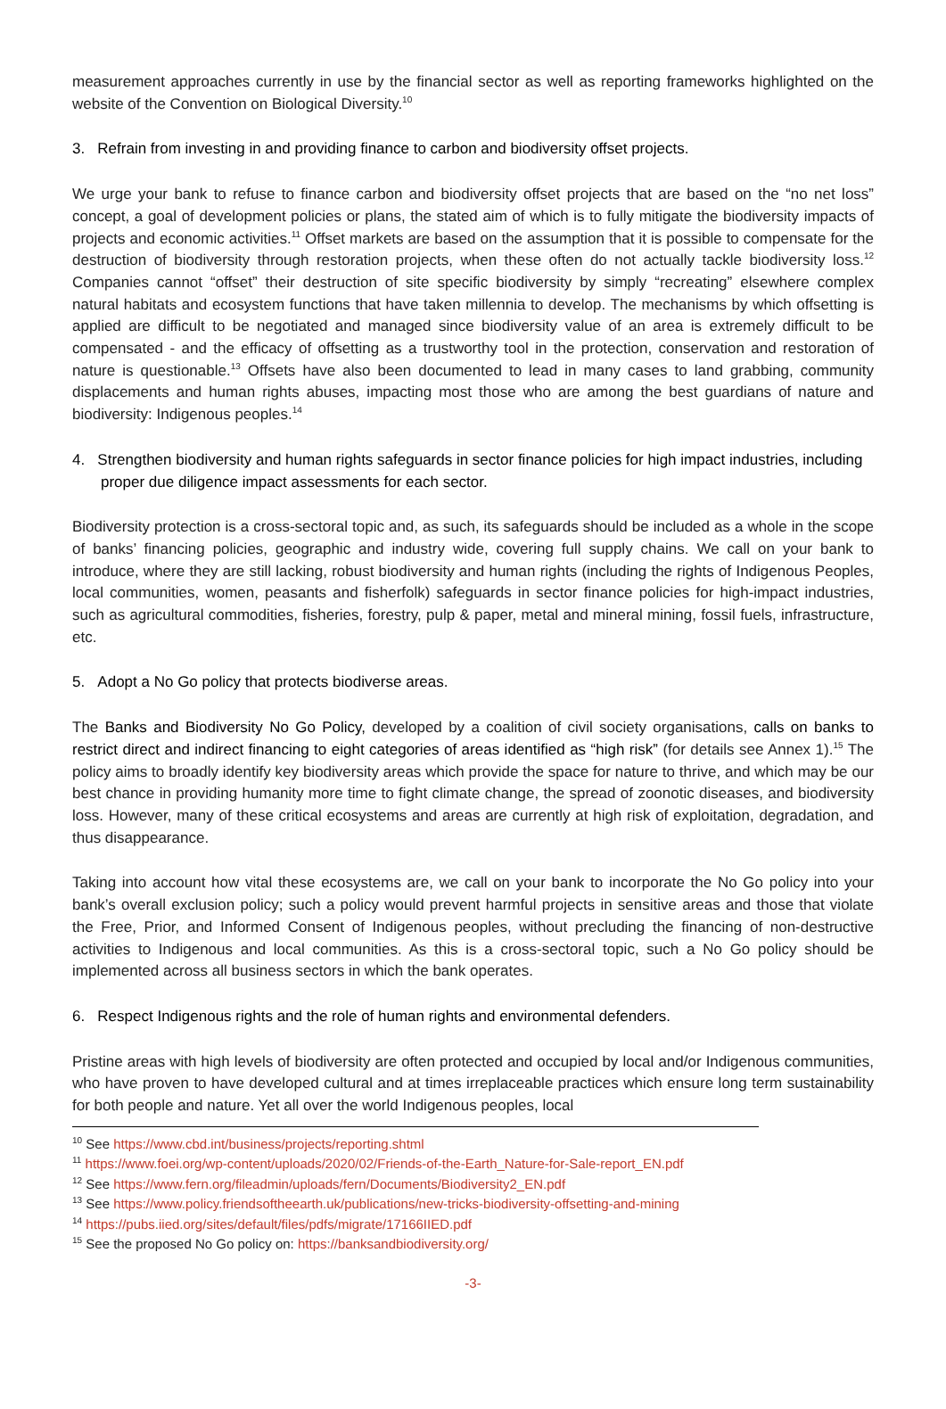measurement approaches currently in use by the financial sector as well as reporting frameworks highlighted on the website of the Convention on Biological Diversity.<sup>10</sup>
3. Refrain from investing in and providing finance to carbon and biodiversity offset projects.
We urge your bank to refuse to finance carbon and biodiversity offset projects that are based on the “no net loss” concept, a goal of development policies or plans, the stated aim of which is to fully mitigate the biodiversity impacts of projects and economic activities.<sup>11</sup> Offset markets are based on the assumption that it is possible to compensate for the destruction of biodiversity through restoration projects, when these often do not actually tackle biodiversity loss.<sup>12</sup> Companies cannot “offset” their destruction of site specific biodiversity by simply “recreating” elsewhere complex natural habitats and ecosystem functions that have taken millennia to develop. The mechanisms by which offsetting is applied are difficult to be negotiated and managed since biodiversity value of an area is extremely difficult to be compensated - and the efficacy of offsetting as a trustworthy tool in the protection, conservation and restoration of nature is questionable.<sup>13</sup> Offsets have also been documented to lead in many cases to land grabbing, community displacements and human rights abuses, impacting most those who are among the best guardians of nature and biodiversity: Indigenous peoples.<sup>14</sup>
4. Strengthen biodiversity and human rights safeguards in sector finance policies for high impact industries, including proper due diligence impact assessments for each sector.
Biodiversity protection is a cross-sectoral topic and, as such, its safeguards should be included as a whole in the scope of banks’ financing policies, geographic and industry wide, covering full supply chains. We call on your bank to introduce, where they are still lacking, robust biodiversity and human rights (including the rights of Indigenous Peoples, local communities, women, peasants and fisherfolk) safeguards in sector finance policies for high-impact industries, such as agricultural commodities, fisheries, forestry, pulp & paper, metal and mineral mining, fossil fuels, infrastructure, etc.
5. Adopt a No Go policy that protects biodiverse areas.
The Banks and Biodiversity No Go Policy, developed by a coalition of civil society organisations, calls on banks to restrict direct and indirect financing to eight categories of areas identified as “high risk” (for details see Annex 1).<sup>15</sup> The policy aims to broadly identify key biodiversity areas which provide the space for nature to thrive, and which may be our best chance in providing humanity more time to fight climate change, the spread of zoonotic diseases, and biodiversity loss. However, many of these critical ecosystems and areas are currently at high risk of exploitation, degradation, and thus disappearance.
Taking into account how vital these ecosystems are, we call on your bank to incorporate the No Go policy into your bank’s overall exclusion policy; such a policy would prevent harmful projects in sensitive areas and those that violate the Free, Prior, and Informed Consent of Indigenous peoples, without precluding the financing of non-destructive activities to Indigenous and local communities. As this is a cross-sectoral topic, such a No Go policy should be implemented across all business sectors in which the bank operates.
6. Respect Indigenous rights and the role of human rights and environmental defenders.
Pristine areas with high levels of biodiversity are often protected and occupied by local and/or Indigenous communities, who have proven to have developed cultural and at times irreplaceable practices which ensure long term sustainability for both people and nature. Yet all over the world Indigenous peoples, local
<sup>10</sup> See https://www.cbd.int/business/projects/reporting.shtml
<sup>11</sup> https://www.foei.org/wp-content/uploads/2020/02/Friends-of-the-Earth_Nature-for-Sale-report_EN.pdf
<sup>12</sup> See https://www.fern.org/fileadmin/uploads/fern/Documents/Biodiversity2_EN.pdf
<sup>13</sup> See https://www.policy.friendsoftheearth.uk/publications/new-tricks-biodiversity-offsetting-and-mining
<sup>14</sup> https://pubs.iied.org/sites/default/files/pdfs/migrate/17166IIED.pdf
<sup>15</sup> See the proposed No Go policy on: https://banksandbiodiversity.org/
-3-